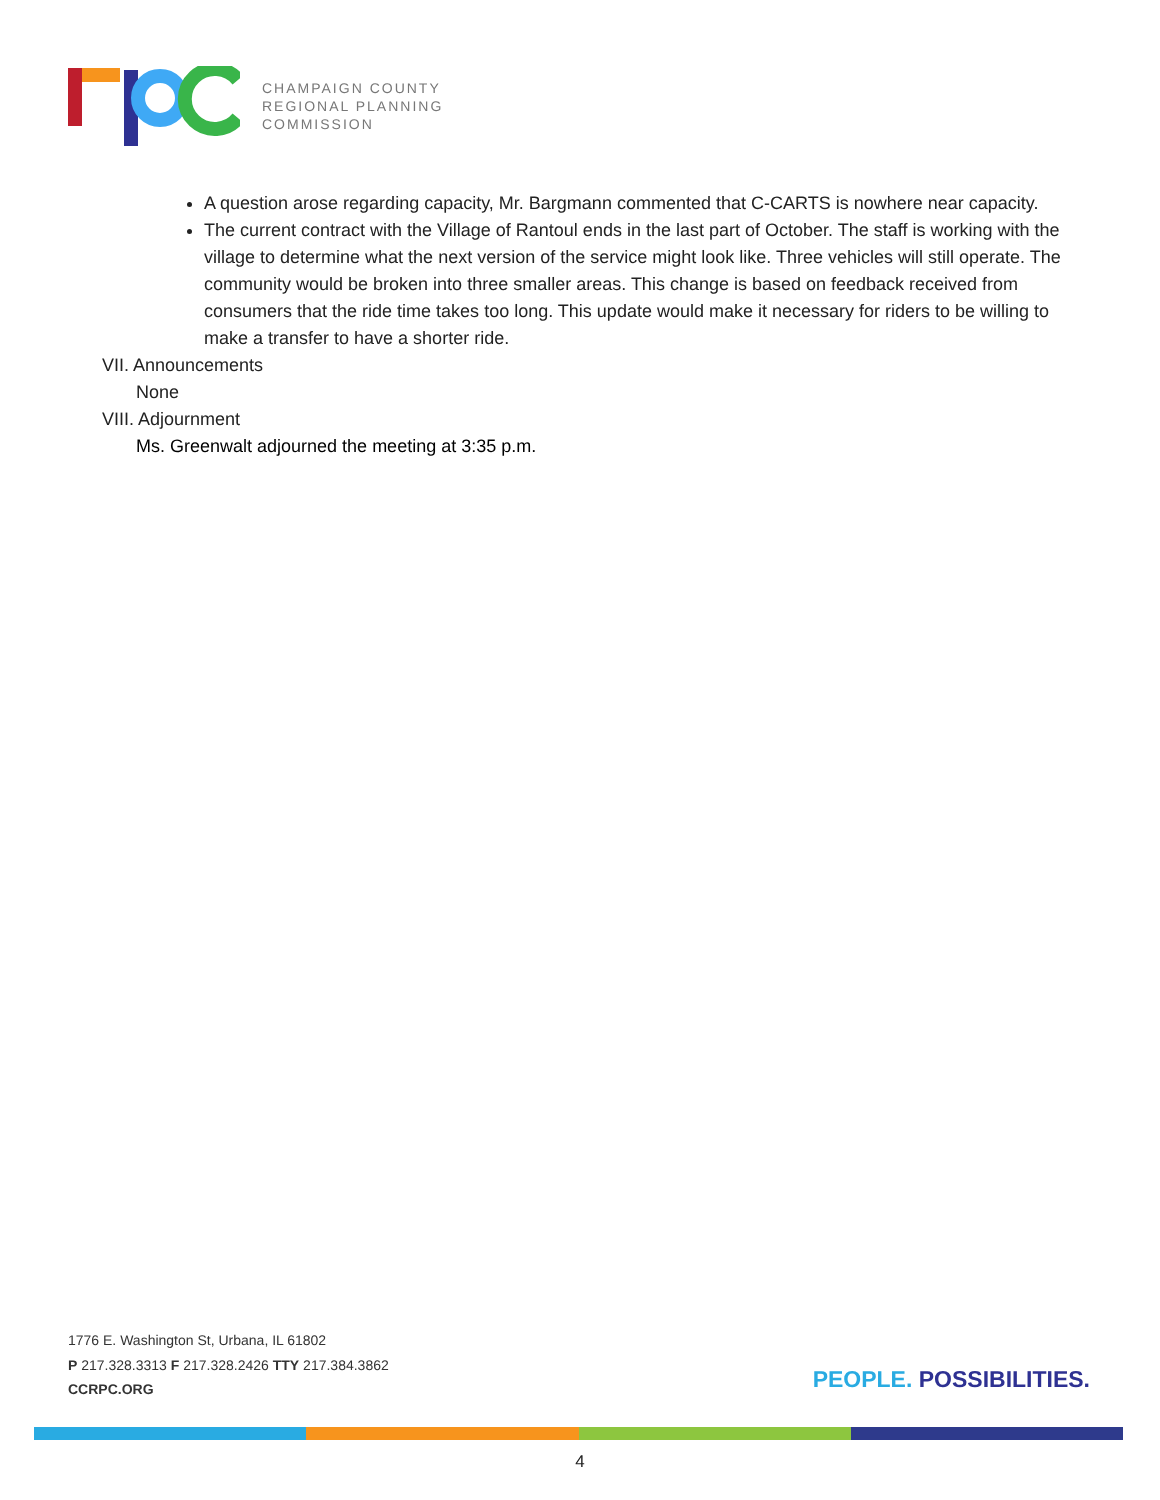CHAMPAIGN COUNTY
REGIONAL PLANNING
COMMISSION
A question arose regarding capacity, Mr. Bargmann commented that C-CARTS is nowhere near capacity.
The current contract with the Village of Rantoul ends in the last part of October. The staff is working with the village to determine what the next version of the service might look like. Three vehicles will still operate. The community would be broken into three smaller areas. This change is based on feedback received from consumers that the ride time takes too long. This update would make it necessary for riders to be willing to make a transfer to have a shorter ride.
VII. Announcements
None
VIII. Adjournment
Ms. Greenwalt adjourned the meeting at 3:35 p.m.
1776 E. Washington St, Urbana, IL 61802
P 217.328.3313 F 217.328.2426 TTY 217.384.3862
CCRPC.ORG
PEOPLE. POSSIBILITIES.
4